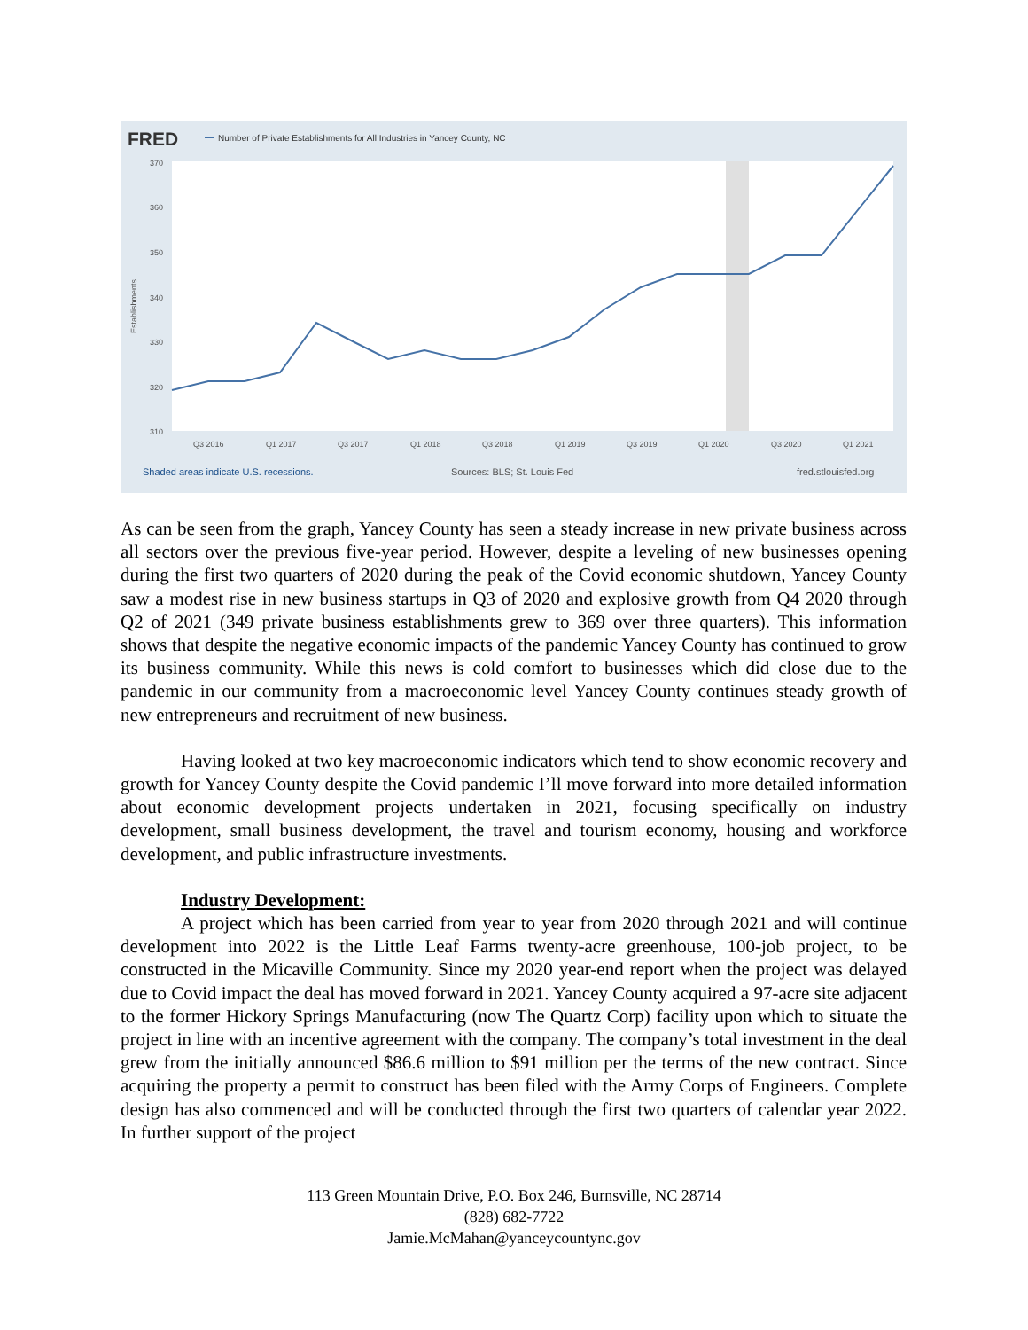FRED
Number of Private Establishments for All Industries in Yancey County, NC
370
360
350
340
330
320
310
Q3 2016
Q1 2017
Q3 2017
Q1 2018
Q3 2018
Q1 2019
Q3 2019
Q1 2020
Q3 2020
Q1 2021
Establishments
Shaded areas indicate U.S. recessions.
Sources: BLS; St. Louis Fed
fred.stlouisfed.org
As can be seen from the graph, Yancey County has seen a steady increase in new private business across all sectors over the previous five-year period. However, despite a leveling of new businesses opening during the first two quarters of 2020 during the peak of the Covid economic shutdown, Yancey County saw a modest rise in new business startups in Q3 of 2020 and explosive growth from Q4 2020 through Q2 of 2021 (349 private business establishments grew to 369 over three quarters). This information shows that despite the negative economic impacts of the pandemic Yancey County has continued to grow its business community. While this news is cold comfort to businesses which did close due to the pandemic in our community from a macroeconomic level Yancey County continues steady growth of new entrepreneurs and recruitment of new business.
Having looked at two key macroeconomic indicators which tend to show economic recovery and growth for Yancey County despite the Covid pandemic I’ll move forward into more detailed information about economic development projects undertaken in 2021, focusing specifically on industry development, small business development, the travel and tourism economy, housing and workforce development, and public infrastructure investments.
Industry Development:
A project which has been carried from year to year from 2020 through 2021 and will continue development into 2022 is the Little Leaf Farms twenty-acre greenhouse, 100-job project, to be constructed in the Micaville Community. Since my 2020 year-end report when the project was delayed due to Covid impact the deal has moved forward in 2021. Yancey County acquired a 97-acre site adjacent to the former Hickory Springs Manufacturing (now The Quartz Corp) facility upon which to situate the project in line with an incentive agreement with the company. The company’s total investment in the deal grew from the initially announced $86.6 million to $91 million per the terms of the new contract. Since acquiring the property a permit to construct has been filed with the Army Corps of Engineers. Complete design has also commenced and will be conducted through the first two quarters of calendar year 2022. In further support of the project
113 Green Mountain Drive, P.O. Box 246, Burnsville, NC 28714
(828) 682-7722
Jamie.McMahan@yanceycountync.gov